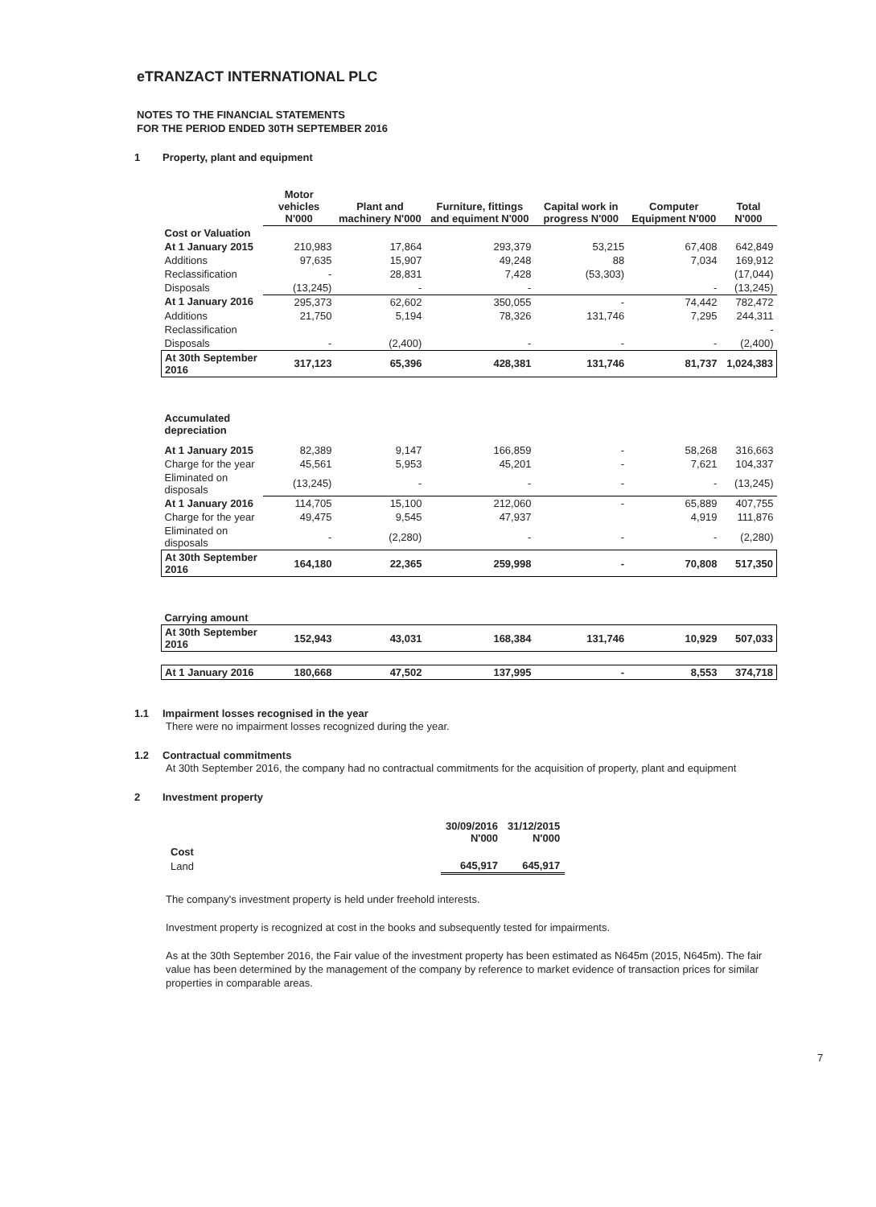eTRANZACT INTERNATIONAL PLC
NOTES TO THE FINANCIAL STATEMENTS
FOR THE PERIOD ENDED 30TH SEPTEMBER 2016
1 Property, plant and equipment
| | Motor vehicles N'000 | Plant and machinery N'000 | Furniture, fittings and equiment N'000 | Capital work in progress N'000 | Computer Equipment N'000 | Total N'000 |
| --- | --- | --- | --- | --- | --- | --- |
| Cost or Valuation | | | | | | |
| At 1 January 2015 | 210,983 | 17,864 | 293,379 | 53,215 | 67,408 | 642,849 |
| Additions | 97,635 | 15,907 | 49,248 | 88 | 7,034 | 169,912 |
| Reclassification | - | 28,831 | 7,428 | (53,303) | | (17,044) |
| Disposals | (13,245) | - | - | | - | (13,245) |
| At 1 January 2016 | 295,373 | 62,602 | 350,055 | - | 74,442 | 782,472 |
| Additions | 21,750 | 5,194 | 78,326 | 131,746 | 7,295 | 244,311 |
| Reclassification | | | | | | - |
| Disposals | - | (2,400) | - | - | - | (2,400) |
| At 30th September 2016 | 317,123 | 65,396 | 428,381 | 131,746 | 81,737 | 1,024,383 |
| Accumulated depreciation | | | | | | |
| At 1 January 2015 | 82,389 | 9,147 | 166,859 | - | 58,268 | 316,663 |
| Charge for the year | 45,561 | 5,953 | 45,201 | - | 7,621 | 104,337 |
| Eliminated on disposals | (13,245) | - | - | - | - | (13,245) |
| At 1 January 2016 | 114,705 | 15,100 | 212,060 | - | 65,889 | 407,755 |
| Charge for the year | 49,475 | 9,545 | 47,937 | | 4,919 | 111,876 |
| Eliminated on disposals | - | (2,280) | - | - | - | (2,280) |
| At 30th September 2016 | 164,180 | 22,365 | 259,998 | - | 70,808 | 517,350 |
| Carrying amount | | | | | | |
| At 30th September 2016 | 152,943 | 43,031 | 168,384 | 131,746 | 10,929 | 507,033 |
| At 1 January 2016 | 180,668 | 47,502 | 137,995 | - | 8,553 | 374,718 |
1.1 Impairment losses recognised in the year
There were no impairment losses recognized during the year.
1.2 Contractual commitments
At 30th September 2016, the company had no contractual commitments for the acquisition of property, plant and equipment
2 Investment property
| | 30/09/2016 N'000 | 31/12/2015 N'000 |
| --- | --- | --- |
| Cost | | |
| Land | 645,917 | 645,917 |
The company's investment property is held under freehold interests.
Investment property is recognized at cost in the books and subsequently tested for impairments.
As at the 30th September 2016, the Fair value of the investment property has been estimated as N645m (2015, N645m). The fair value has been determined by the management of the company by reference to market evidence of transaction prices for similar properties in comparable areas.
7